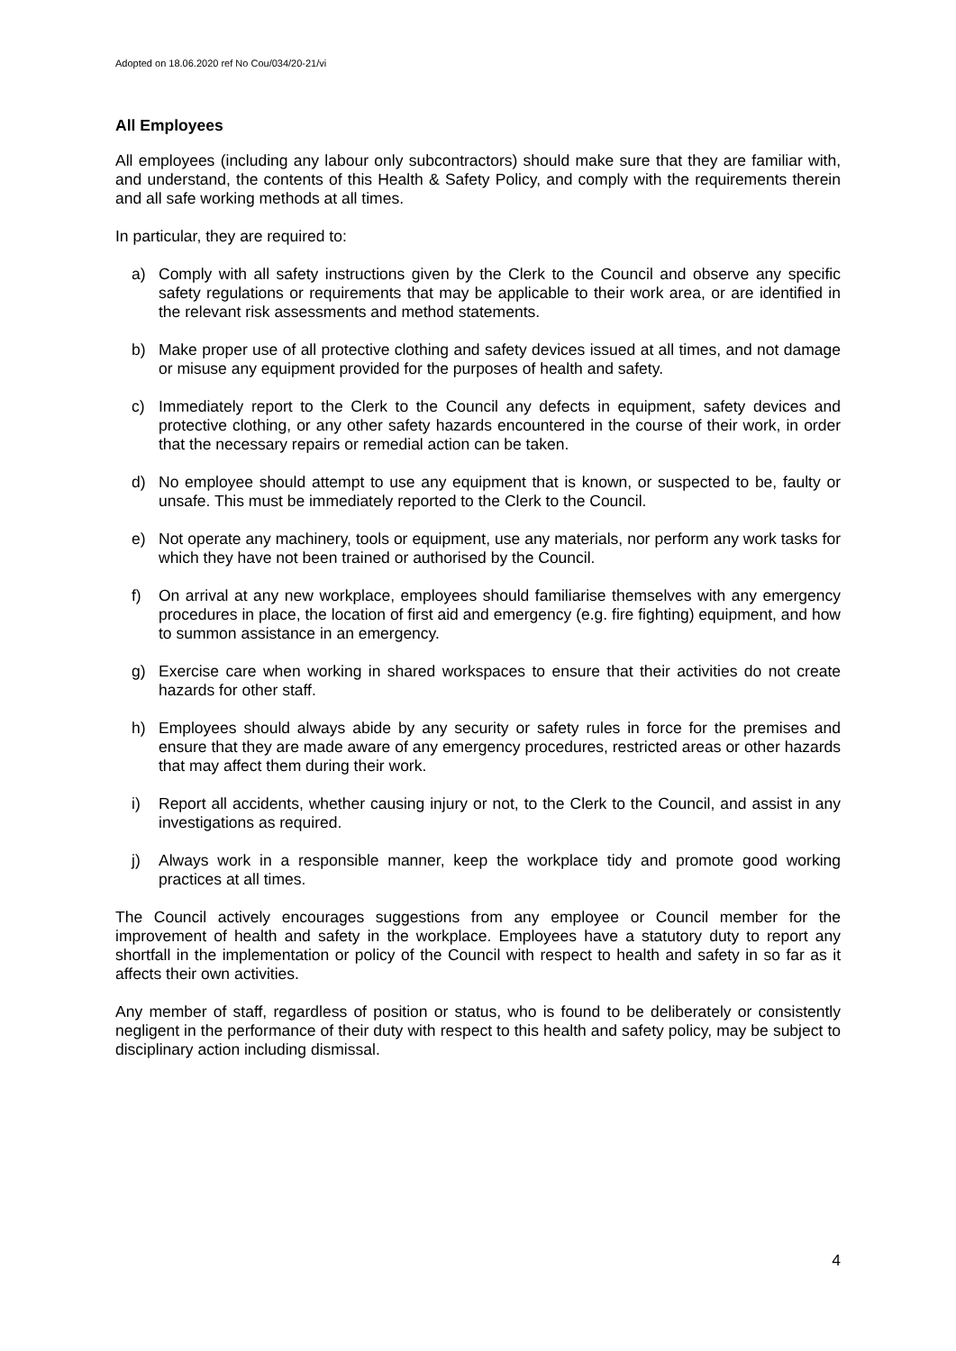Adopted on 18.06.2020 ref No Cou/034/20-21/vi
All Employees
All employees (including any labour only subcontractors) should make sure that they are familiar with, and understand, the contents of this Health & Safety Policy, and comply with the requirements therein and all safe working methods at all times.
In particular, they are required to:
a) Comply with all safety instructions given by the Clerk to the Council and observe any specific safety regulations or requirements that may be applicable to their work area, or are identified in the relevant risk assessments and method statements.
b) Make proper use of all protective clothing and safety devices issued at all times, and not damage or misuse any equipment provided for the purposes of health and safety.
c) Immediately report to the Clerk to the Council any defects in equipment, safety devices and protective clothing, or any other safety hazards encountered in the course of their work, in order that the necessary repairs or remedial action can be taken.
d) No employee should attempt to use any equipment that is known, or suspected to be, faulty or unsafe. This must be immediately reported to the Clerk to the Council.
e) Not operate any machinery, tools or equipment, use any materials, nor perform any work tasks for which they have not been trained or authorised by the Council.
f) On arrival at any new workplace, employees should familiarise themselves with any emergency procedures in place, the location of first aid and emergency (e.g. fire fighting) equipment, and how to summon assistance in an emergency.
g) Exercise care when working in shared workspaces to ensure that their activities do not create hazards for other staff.
h) Employees should always abide by any security or safety rules in force for the premises and ensure that they are made aware of any emergency procedures, restricted areas or other hazards that may affect them during their work.
i) Report all accidents, whether causing injury or not, to the Clerk to the Council, and assist in any investigations as required.
j) Always work in a responsible manner, keep the workplace tidy and promote good working practices at all times.
The Council actively encourages suggestions from any employee or Council member for the improvement of health and safety in the workplace. Employees have a statutory duty to report any shortfall in the implementation or policy of the Council with respect to health and safety in so far as it affects their own activities.
Any member of staff, regardless of position or status, who is found to be deliberately or consistently negligent in the performance of their duty with respect to this health and safety policy, may be subject to disciplinary action including dismissal.
4